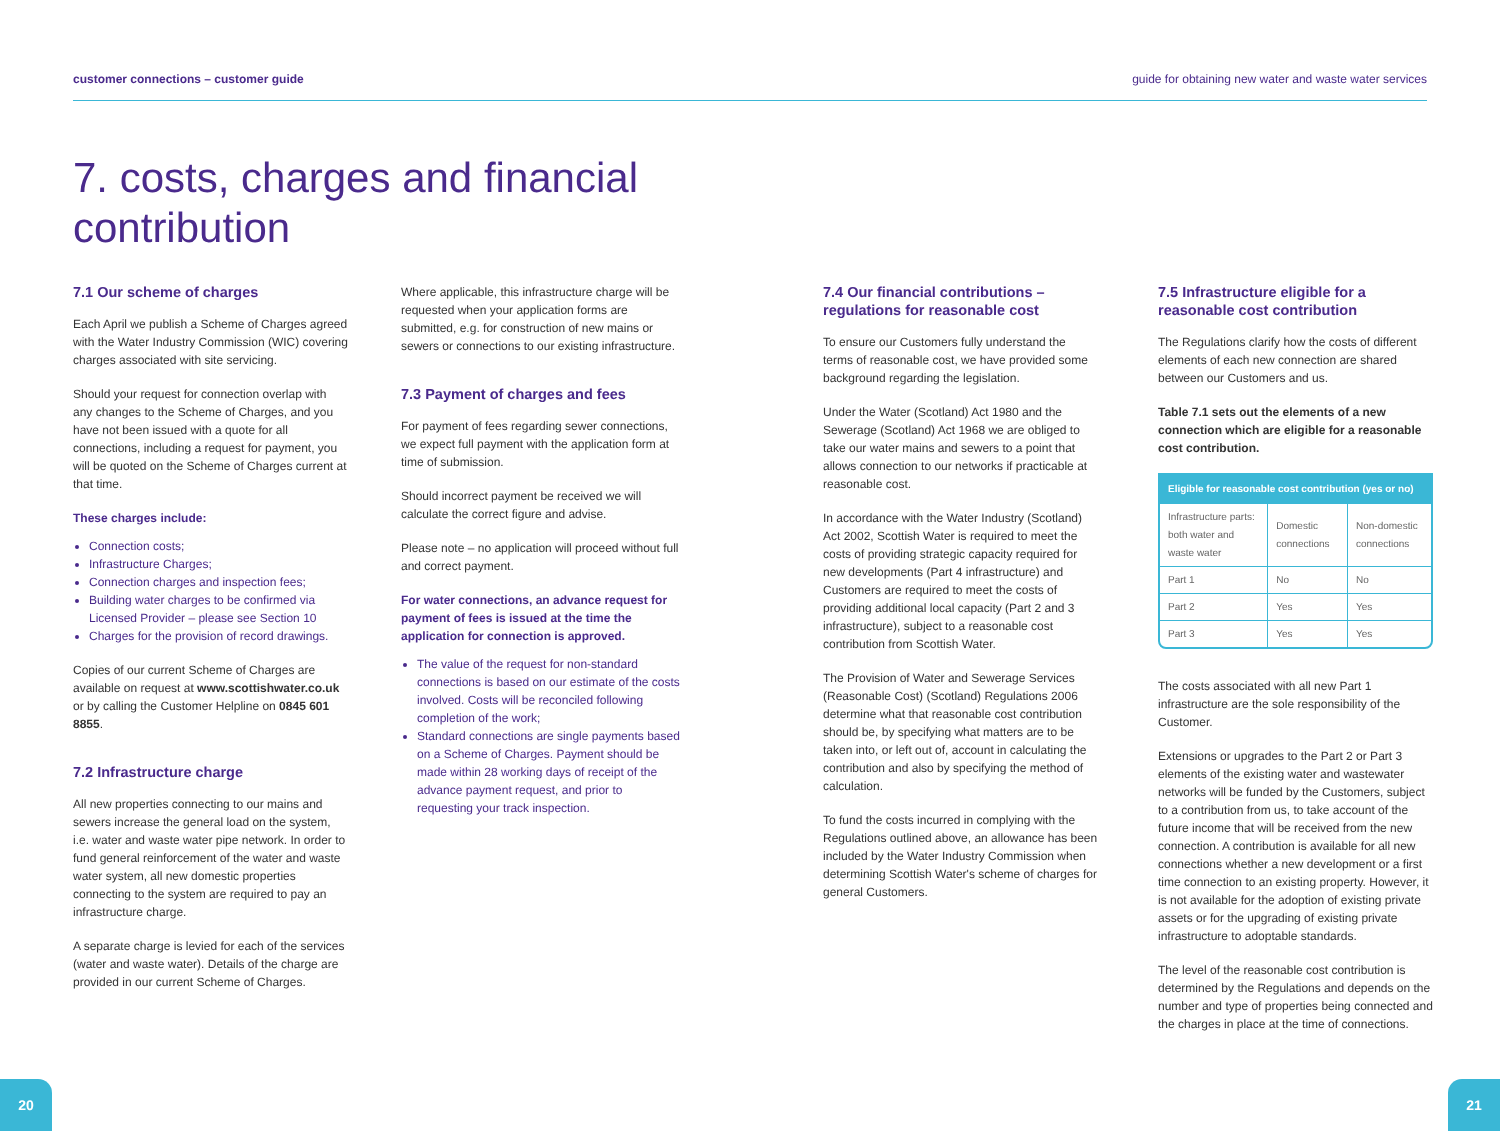customer connections – customer guide guide for obtaining new water and waste water services
7. costs, charges and financial
contribution
7.1 Our scheme of charges
Each April we publish a Scheme of Charges agreed with the Water Industry Commission (WIC) covering charges associated with site servicing.
Should your request for connection overlap with any changes to the Scheme of Charges, and you have not been issued with a quote for all connections, including a request for payment, you will be quoted on the Scheme of Charges current at that time.
These charges include:
Connection costs;
Infrastructure Charges;
Connection charges and inspection fees;
Building water charges to be confirmed via Licensed Provider – please see Section 10
Charges for the provision of record drawings.
Copies of our current Scheme of Charges are available on request at www.scottishwater.co.uk or by calling the Customer Helpline on 0845 601 8855.
7.2 Infrastructure charge
All new properties connecting to our mains and sewers increase the general load on the system, i.e. water and waste water pipe network. In order to fund general reinforcement of the water and waste water system, all new domestic properties connecting to the system are required to pay an infrastructure charge.
A separate charge is levied for each of the services (water and waste water). Details of the charge are provided in our current Scheme of Charges.
Where applicable, this infrastructure charge will be requested when your application forms are submitted, e.g. for construction of new mains or sewers or connections to our existing infrastructure.
7.3 Payment of charges and fees
For payment of fees regarding sewer connections, we expect full payment with the application form at time of submission.
Should incorrect payment be received we will calculate the correct figure and advise.
Please note – no application will proceed without full and correct payment.
For water connections, an advance request for payment of fees is issued at the time the application for connection is approved.
The value of the request for non-standard connections is based on our estimate of the costs involved. Costs will be reconciled following completion of the work;
Standard connections are single payments based on a Scheme of Charges. Payment should be made within 28 working days of receipt of the advance payment request, and prior to requesting your track inspection.
7.4 Our financial contributions – regulations for reasonable cost
To ensure our Customers fully understand the terms of reasonable cost, we have provided some background regarding the legislation.
Under the Water (Scotland) Act 1980 and the Sewerage (Scotland) Act 1968 we are obliged to take our water mains and sewers to a point that allows connection to our networks if practicable at reasonable cost.
In accordance with the Water Industry (Scotland) Act 2002, Scottish Water is required to meet the costs of providing strategic capacity required for new developments (Part 4 infrastructure) and Customers are required to meet the costs of providing additional local capacity (Part 2 and 3 infrastructure), subject to a reasonable cost contribution from Scottish Water.
The Provision of Water and Sewerage Services (Reasonable Cost) (Scotland) Regulations 2006 determine what that reasonable cost contribution should be, by specifying what matters are to be taken into, or left out of, account in calculating the contribution and also by specifying the method of calculation.
To fund the costs incurred in complying with the Regulations outlined above, an allowance has been included by the Water Industry Commission when determining Scottish Water's scheme of charges for general Customers.
7.5 Infrastructure eligible for a reasonable cost contribution
The Regulations clarify how the costs of different elements of each new connection are shared between our Customers and us.
Table 7.1 sets out the elements of a new connection which are eligible for a reasonable cost contribution.
| Eligible for reasonable cost contribution (yes or no) | | |
| --- | --- | --- |
| Infrastructure parts: both water and waste water | Domestic connections | Non-domestic connections |
| Part 1 | No | No |
| Part 2 | Yes | Yes |
| Part 3 | Yes | Yes |
The costs associated with all new Part 1 infrastructure are the sole responsibility of the Customer.
Extensions or upgrades to the Part 2 or Part 3 elements of the existing water and wastewater networks will be funded by the Customers, subject to a contribution from us, to take account of the future income that will be received from the new connection. A contribution is available for all new connections whether a new development or a first time connection to an existing property. However, it is not available for the adoption of existing private assets or for the upgrading of existing private infrastructure to adoptable standards.
The level of the reasonable cost contribution is determined by the Regulations and depends on the number and type of properties being connected and the charges in place at the time of connections.
20 21